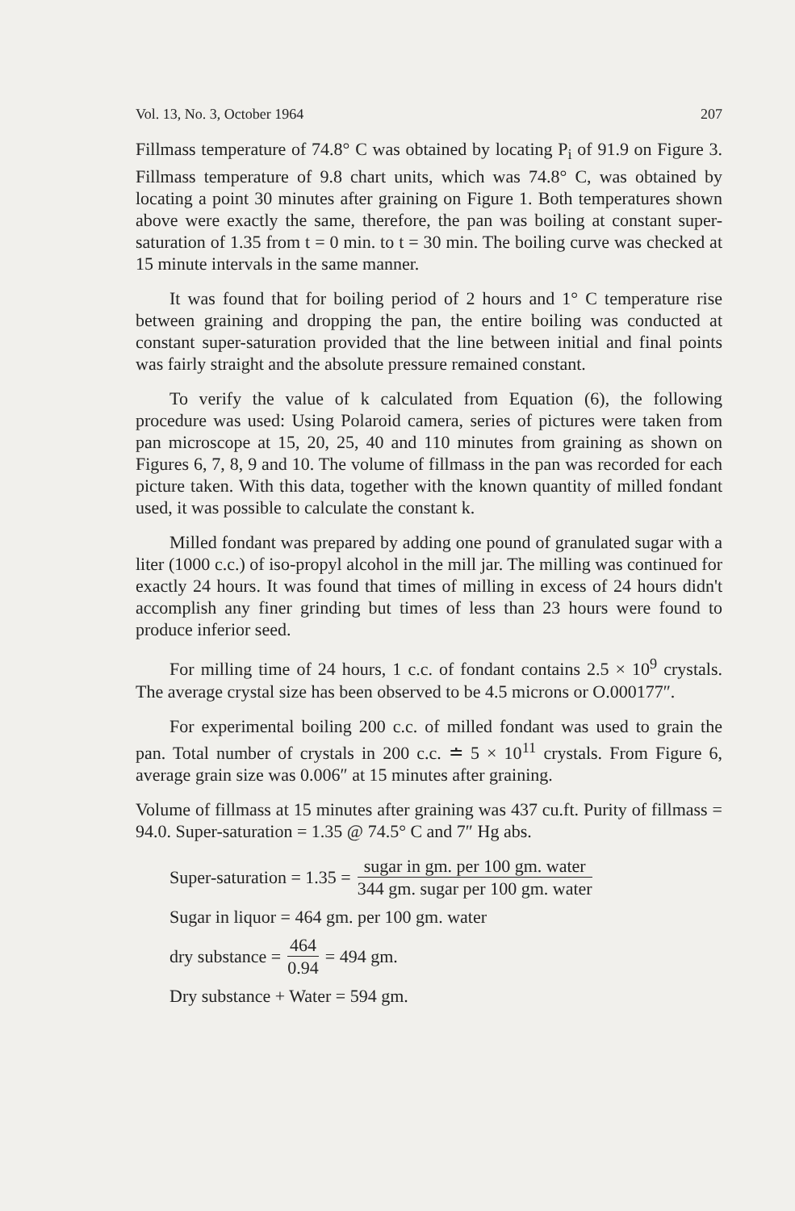Vol. 13, No. 3, October 1964 207
Fillmass temperature of 74.8° C was obtained by locating P<sub>i</sub> of 91.9 on Figure 3. Fillmass temperature of 9.8 chart units, which was 74.8° C, was obtained by locating a point 30 minutes after graining on Figure 1. Both temperatures shown above were exactly the same, therefore, the pan was boiling at constant super-saturation of 1.35 from t = 0 min. to t = 30 min. The boiling curve was checked at 15 minute intervals in the same manner.
It was found that for boiling period of 2 hours and 1° C temperature rise between graining and dropping the pan, the entire boiling was conducted at constant super-saturation provided that the line between initial and final points was fairly straight and the absolute pressure remained constant.
To verify the value of k calculated from Equation (6), the following procedure was used: Using Polaroid camera, series of pictures were taken from pan microscope at 15, 20, 25, 40 and 110 minutes from graining as shown on Figures 6, 7, 8, 9 and 10. The volume of fillmass in the pan was recorded for each picture taken. With this data, together with the known quantity of milled fondant used, it was possible to calculate the constant k.
Milled fondant was prepared by adding one pound of granulated sugar with a liter (1000 c.c.) of iso-propyl alcohol in the mill jar. The milling was continued for exactly 24 hours. It was found that times of milling in excess of 24 hours didn't accomplish any finer grinding but times of less than 23 hours were found to produce inferior seed.
For milling time of 24 hours, 1 c.c. of fondant contains 2.5 × 10<sup>9</sup> crystals. The average crystal size has been observed to be 4.5 microns or O.000177″.
For experimental boiling 200 c.c. of milled fondant was used to grain the pan. Total number of crystals in 200 c.c. ≐ 5 × 10<sup>11</sup> crystals. From Figure 6, average grain size was 0.006″ at 15 minutes after graining.
Volume of fillmass at 15 minutes after graining was 437 cu.ft. Purity of fillmass = 94.0. Super-saturation = 1.35 @ 74.5° C and 7″ Hg abs.
Super-saturation = 1.35 = sugar in gm. per 100 gm. water 344 gm. sugar per 100 gm. water
Sugar in liquor = 464 gm. per 100 gm. water
dry substance = 464 0.94 = 494 gm.
Dry substance + Water = 594 gm.